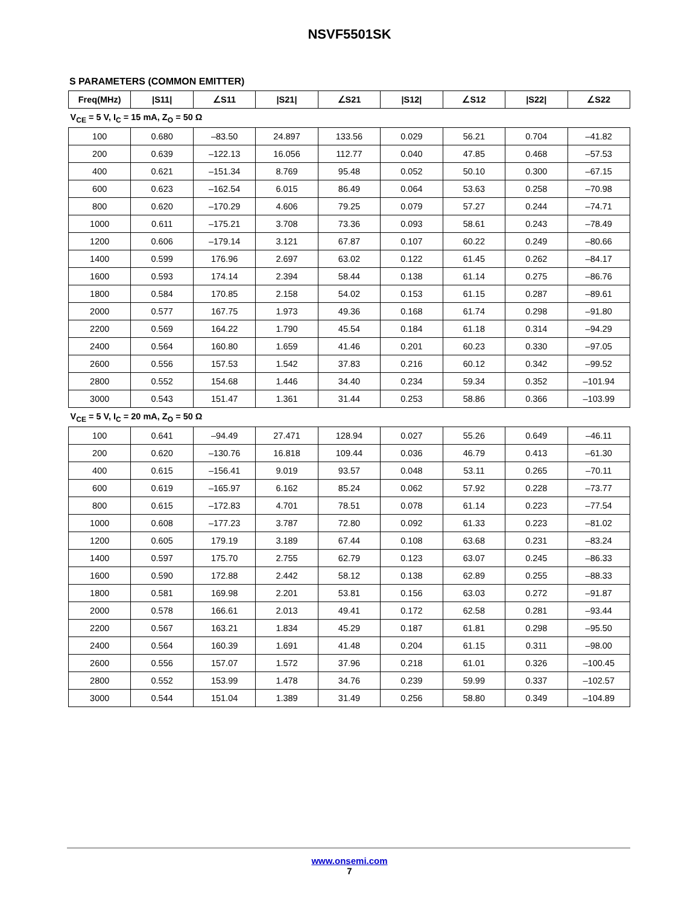NSVF5501SK
S PARAMETERS (COMMON EMITTER)
| Freq(MHz) | /S11/ | ∠S11 | /S21/ | ∠S21 | /S12/ | ∠S12 | /S22/ | ∠S22 |
| --- | --- | --- | --- | --- | --- | --- | --- | --- |
| V<sub>CE</sub> = 5 V, I<sub>C</sub> = 15 mA, Z<sub>O</sub> = 50 Ω | | | | | | | | |
| 100 | 0.680 | –83.50 | 24.897 | 133.56 | 0.029 | 56.21 | 0.704 | –41.82 |
| 200 | 0.639 | –122.13 | 16.056 | 112.77 | 0.040 | 47.85 | 0.468 | –57.53 |
| 400 | 0.621 | –151.34 | 8.769 | 95.48 | 0.052 | 50.10 | 0.300 | –67.15 |
| 600 | 0.623 | –162.54 | 6.015 | 86.49 | 0.064 | 53.63 | 0.258 | –70.98 |
| 800 | 0.620 | –170.29 | 4.606 | 79.25 | 0.079 | 57.27 | 0.244 | –74.71 |
| 1000 | 0.611 | –175.21 | 3.708 | 73.36 | 0.093 | 58.61 | 0.243 | –78.49 |
| 1200 | 0.606 | –179.14 | 3.121 | 67.87 | 0.107 | 60.22 | 0.249 | –80.66 |
| 1400 | 0.599 | 176.96 | 2.697 | 63.02 | 0.122 | 61.45 | 0.262 | –84.17 |
| 1600 | 0.593 | 174.14 | 2.394 | 58.44 | 0.138 | 61.14 | 0.275 | –86.76 |
| 1800 | 0.584 | 170.85 | 2.158 | 54.02 | 0.153 | 61.15 | 0.287 | –89.61 |
| 2000 | 0.577 | 167.75 | 1.973 | 49.36 | 0.168 | 61.74 | 0.298 | –91.80 |
| 2200 | 0.569 | 164.22 | 1.790 | 45.54 | 0.184 | 61.18 | 0.314 | –94.29 |
| 2400 | 0.564 | 160.80 | 1.659 | 41.46 | 0.201 | 60.23 | 0.330 | –97.05 |
| 2600 | 0.556 | 157.53 | 1.542 | 37.83 | 0.216 | 60.12 | 0.342 | –99.52 |
| 2800 | 0.552 | 154.68 | 1.446 | 34.40 | 0.234 | 59.34 | 0.352 | –101.94 |
| 3000 | 0.543 | 151.47 | 1.361 | 31.44 | 0.253 | 58.86 | 0.366 | –103.99 |
| V<sub>CE</sub> = 5 V, I<sub>C</sub> = 20 mA, Z<sub>O</sub> = 50 Ω | | | | | | | | |
| 100 | 0.641 | –94.49 | 27.471 | 128.94 | 0.027 | 55.26 | 0.649 | –46.11 |
| 200 | 0.620 | –130.76 | 16.818 | 109.44 | 0.036 | 46.79 | 0.413 | –61.30 |
| 400 | 0.615 | –156.41 | 9.019 | 93.57 | 0.048 | 53.11 | 0.265 | –70.11 |
| 600 | 0.619 | –165.97 | 6.162 | 85.24 | 0.062 | 57.92 | 0.228 | –73.77 |
| 800 | 0.615 | –172.83 | 4.701 | 78.51 | 0.078 | 61.14 | 0.223 | –77.54 |
| 1000 | 0.608 | –177.23 | 3.787 | 72.80 | 0.092 | 61.33 | 0.223 | –81.02 |
| 1200 | 0.605 | 179.19 | 3.189 | 67.44 | 0.108 | 63.68 | 0.231 | –83.24 |
| 1400 | 0.597 | 175.70 | 2.755 | 62.79 | 0.123 | 63.07 | 0.245 | –86.33 |
| 1600 | 0.590 | 172.88 | 2.442 | 58.12 | 0.138 | 62.89 | 0.255 | –88.33 |
| 1800 | 0.581 | 169.98 | 2.201 | 53.81 | 0.156 | 63.03 | 0.272 | –91.87 |
| 2000 | 0.578 | 166.61 | 2.013 | 49.41 | 0.172 | 62.58 | 0.281 | –93.44 |
| 2200 | 0.567 | 163.21 | 1.834 | 45.29 | 0.187 | 61.81 | 0.298 | –95.50 |
| 2400 | 0.564 | 160.39 | 1.691 | 41.48 | 0.204 | 61.15 | 0.311 | –98.00 |
| 2600 | 0.556 | 157.07 | 1.572 | 37.96 | 0.218 | 61.01 | 0.326 | –100.45 |
| 2800 | 0.552 | 153.99 | 1.478 | 34.76 | 0.239 | 59.99 | 0.337 | –102.57 |
| 3000 | 0.544 | 151.04 | 1.389 | 31.49 | 0.256 | 58.80 | 0.349 | –104.89 |
www.onsemi.com
7